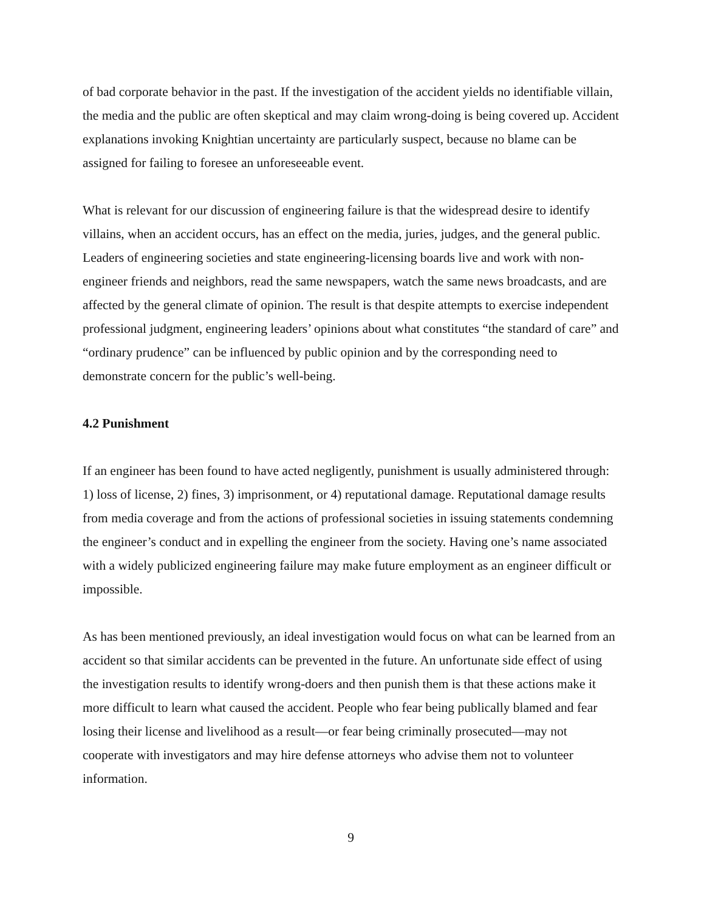of bad corporate behavior in the past. If the investigation of the accident yields no identifiable villain, the media and the public are often skeptical and may claim wrong-doing is being covered up. Accident explanations invoking Knightian uncertainty are particularly suspect, because no blame can be assigned for failing to foresee an unforeseeable event.
What is relevant for our discussion of engineering failure is that the widespread desire to identify villains, when an accident occurs, has an effect on the media, juries, judges, and the general public. Leaders of engineering societies and state engineering-licensing boards live and work with non-engineer friends and neighbors, read the same newspapers, watch the same news broadcasts, and are affected by the general climate of opinion. The result is that despite attempts to exercise independent professional judgment, engineering leaders’ opinions about what constitutes “the standard of care” and “ordinary prudence” can be influenced by public opinion and by the corresponding need to demonstrate concern for the public’s well-being.
4.2 Punishment
If an engineer has been found to have acted negligently, punishment is usually administered through: 1) loss of license, 2) fines, 3) imprisonment, or 4) reputational damage. Reputational damage results from media coverage and from the actions of professional societies in issuing statements condemning the engineer’s conduct and in expelling the engineer from the society. Having one’s name associated with a widely publicized engineering failure may make future employment as an engineer difficult or impossible.
As has been mentioned previously, an ideal investigation would focus on what can be learned from an accident so that similar accidents can be prevented in the future. An unfortunate side effect of using the investigation results to identify wrong-doers and then punish them is that these actions make it more difficult to learn what caused the accident. People who fear being publically blamed and fear losing their license and livelihood as a result—or fear being criminally prosecuted—may not cooperate with investigators and may hire defense attorneys who advise them not to volunteer information.
9